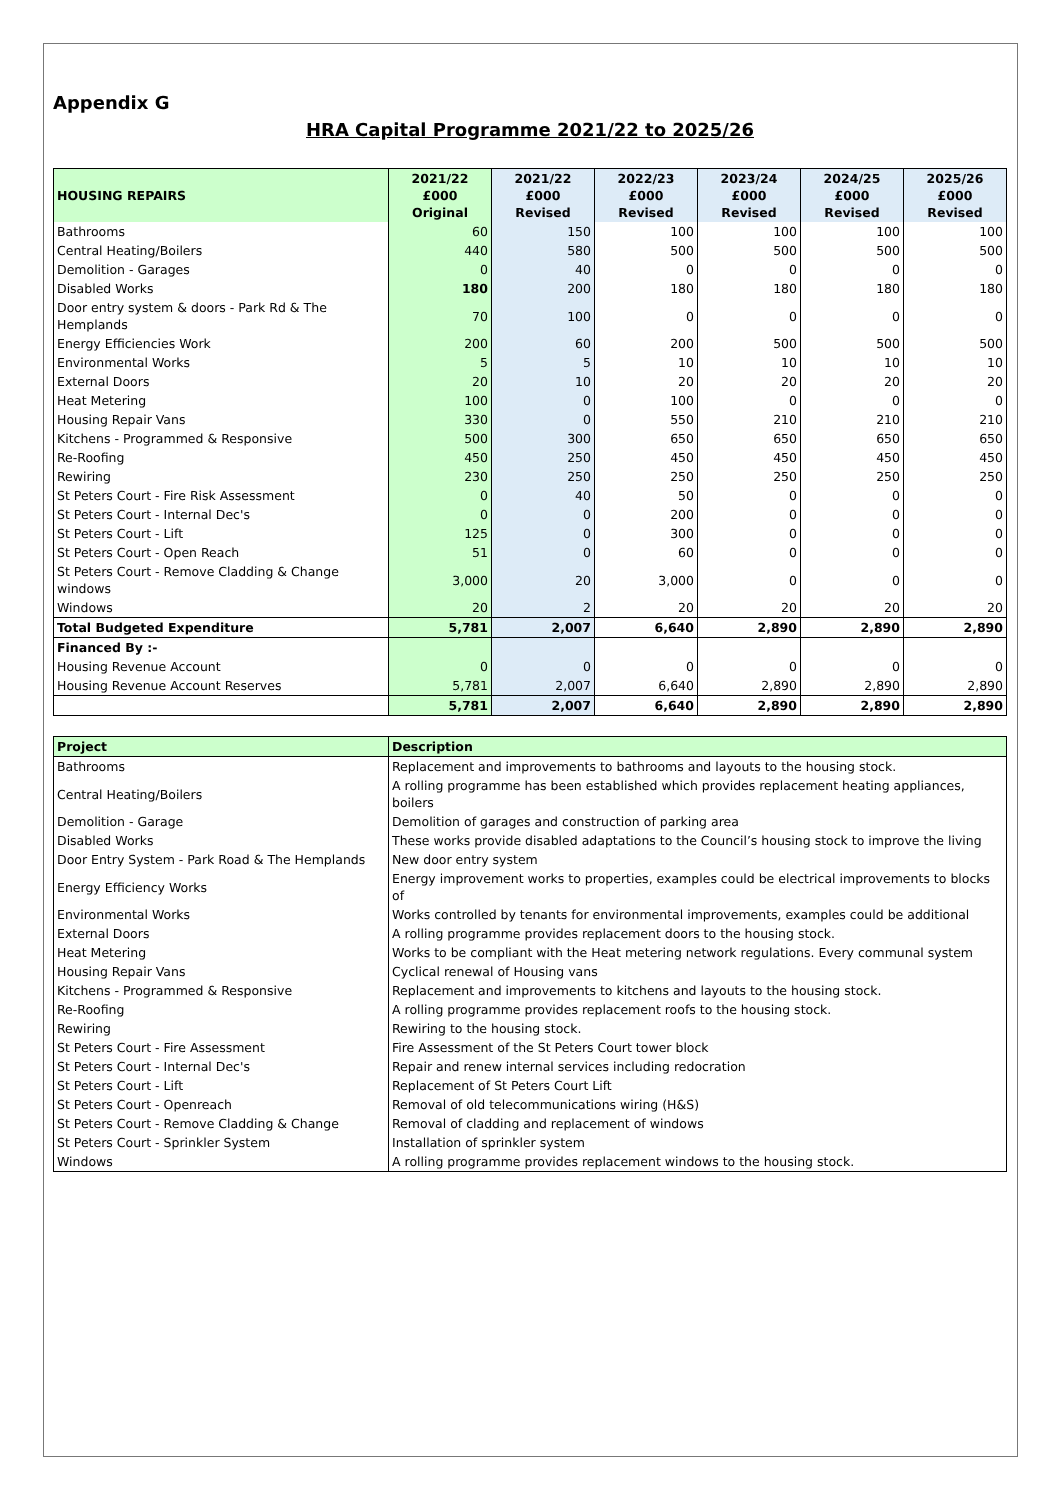Appendix G
HRA Capital Programme 2021/22 to 2025/26
| HOUSING REPAIRS | 2021/22 £000 Original | 2021/22 £000 Revised | 2022/23 £000 Revised | 2023/24 £000 Revised | 2024/25 £000 Revised | 2025/26 £000 Revised |
| --- | --- | --- | --- | --- | --- | --- |
| Bathrooms | 60 | 150 | 100 | 100 | 100 | 100 |
| Central Heating/Boilers | 440 | 580 | 500 | 500 | 500 | 500 |
| Demolition - Garages | 0 | 40 | 0 | 0 | 0 | 0 |
| Disabled Works | 180 | 200 | 180 | 180 | 180 | 180 |
| Door entry system & doors - Park Rd & The Hemplands | 70 | 100 | 0 | 0 | 0 | 0 |
| Energy Efficiencies Work | 200 | 60 | 200 | 500 | 500 | 500 |
| Environmental Works | 5 | 5 | 10 | 10 | 10 | 10 |
| External Doors | 20 | 10 | 20 | 20 | 20 | 20 |
| Heat Metering | 100 | 0 | 100 | 0 | 0 | 0 |
| Housing Repair Vans | 330 | 0 | 550 | 210 | 210 | 210 |
| Kitchens - Programmed & Responsive | 500 | 300 | 650 | 650 | 650 | 650 |
| Re-Roofing | 450 | 250 | 450 | 450 | 450 | 450 |
| Rewiring | 230 | 250 | 250 | 250 | 250 | 250 |
| St Peters Court - Fire Risk Assessment | 0 | 40 | 50 | 0 | 0 | 0 |
| St Peters Court - Internal Dec's | 0 | 0 | 200 | 0 | 0 | 0 |
| St Peters Court - Lift | 125 | 0 | 300 | 0 | 0 | 0 |
| St Peters Court - Open Reach | 51 | 0 | 60 | 0 | 0 | 0 |
| St Peters Court - Remove Cladding & Change windows | 3,000 | 20 | 3,000 | 0 | 0 | 0 |
| Windows | 20 | 2 | 20 | 20 | 20 | 20 |
| Total Budgeted Expenditure | 5,781 | 2,007 | 6,640 | 2,890 | 2,890 | 2,890 |
| Financed By :- | | | | | | |
| Housing Revenue Account | 0 | 0 | 0 | 0 | 0 | 0 |
| Housing Revenue Account Reserves | 5,781 | 2,007 | 6,640 | 2,890 | 2,890 | 2,890 |
| | 5,781 | 2,007 | 6,640 | 2,890 | 2,890 | 2,890 |
| Project | Description |
| --- | --- |
| Bathrooms | Replacement and improvements to bathrooms and layouts to the housing stock. |
| Central Heating/Boilers | A rolling programme has been established which provides replacement heating appliances, boilers |
| Demolition - Garage | Demolition of garages and construction of parking area |
| Disabled Works | These works provide disabled adaptations to the Council’s housing stock to improve the living |
| Door Entry System - Park Road & The Hemplands | New door entry system |
| Energy Efficiency Works | Energy improvement works to properties, examples could be electrical improvements to blocks of |
| Environmental Works | Works controlled by tenants for environmental improvements, examples could be additional |
| External Doors | A rolling programme provides replacement doors to the housing stock. |
| Heat Metering | Works to be compliant with the Heat metering network regulations. Every communal system |
| Housing Repair Vans | Cyclical renewal of Housing vans |
| Kitchens - Programmed & Responsive | Replacement and improvements to kitchens and layouts to the housing stock. |
| Re-Roofing | A rolling programme provides replacement roofs to the housing stock. |
| Rewiring | Rewiring to the housing stock. |
| St Peters Court - Fire Assessment | Fire Assessment of the St Peters Court tower block |
| St Peters Court - Internal Dec's | Repair and renew internal services including redocration |
| St Peters Court - Lift | Replacement of St Peters Court Lift |
| St Peters Court - Openreach | Removal of old telecommunications wiring (H&S) |
| St Peters Court - Remove Cladding & Change | Removal of cladding and replacement of windows |
| St Peters Court - Sprinkler System | Installation of sprinkler system |
| Windows | A rolling programme provides replacement windows to the housing stock. |